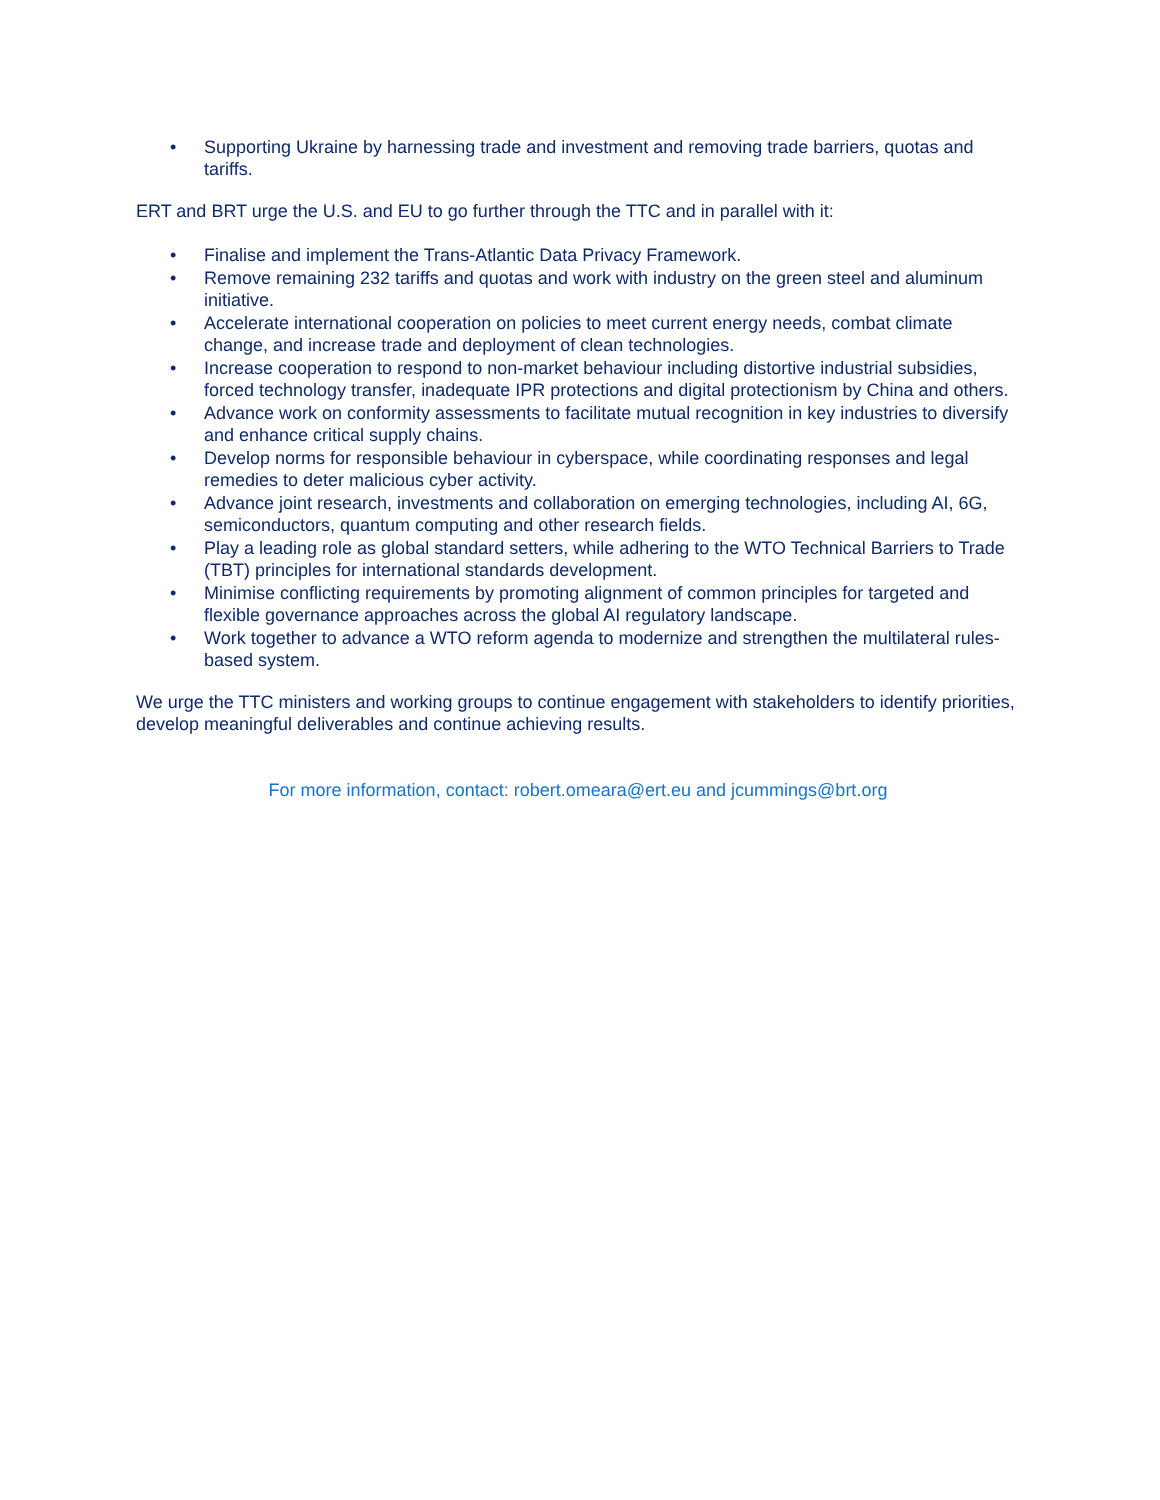• Supporting Ukraine by harnessing trade and investment and removing trade barriers, quotas and tariffs.
ERT and BRT urge the U.S. and EU to go further through the TTC and in parallel with it:
• Finalise and implement the Trans-Atlantic Data Privacy Framework.
• Remove remaining 232 tariffs and quotas and work with industry on the green steel and aluminum initiative.
• Accelerate international cooperation on policies to meet current energy needs, combat climate change, and increase trade and deployment of clean technologies.
• Increase cooperation to respond to non-market behaviour including distortive industrial subsidies, forced technology transfer, inadequate IPR protections and digital protectionism by China and others.
• Advance work on conformity assessments to facilitate mutual recognition in key industries to diversify and enhance critical supply chains.
• Develop norms for responsible behaviour in cyberspace, while coordinating responses and legal remedies to deter malicious cyber activity.
• Advance joint research, investments and collaboration on emerging technologies, including AI, 6G, semiconductors, quantum computing and other research fields.
• Play a leading role as global standard setters, while adhering to the WTO Technical Barriers to Trade (TBT) principles for international standards development.
• Minimise conflicting requirements by promoting alignment of common principles for targeted and flexible governance approaches across the global AI regulatory landscape.
• Work together to advance a WTO reform agenda to modernize and strengthen the multilateral rules-based system.
We urge the TTC ministers and working groups to continue engagement with stakeholders to identify priorities, develop meaningful deliverables and continue achieving results.
For more information, contact: robert.omeara@ert.eu and jcummings@brt.org